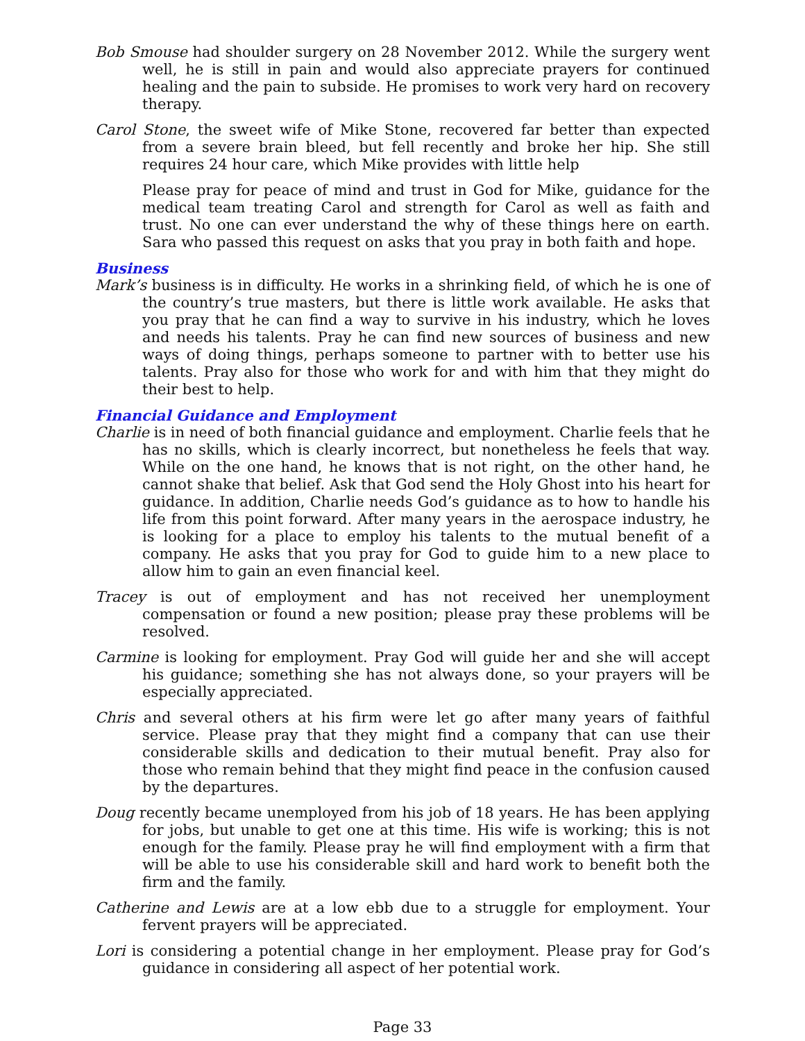Bob Smouse had shoulder surgery on 28 November 2012. While the surgery went well, he is still in pain and would also appreciate prayers for continued healing and the pain to subside. He promises to work very hard on recovery therapy.
Carol Stone, the sweet wife of Mike Stone, recovered far better than expected from a severe brain bleed, but fell recently and broke her hip. She still requires 24 hour care, which Mike provides with little help
Please pray for peace of mind and trust in God for Mike, guidance for the medical team treating Carol and strength for Carol as well as faith and trust. No one can ever understand the why of these things here on earth. Sara who passed this request on asks that you pray in both faith and hope.
Business
Mark’s business is in difficulty. He works in a shrinking field, of which he is one of the country’s true masters, but there is little work available. He asks that you pray that he can find a way to survive in his industry, which he loves and needs his talents. Pray he can find new sources of business and new ways of doing things, perhaps someone to partner with to better use his talents. Pray also for those who work for and with him that they might do their best to help.
Financial Guidance and Employment
Charlie is in need of both financial guidance and employment. Charlie feels that he has no skills, which is clearly incorrect, but nonetheless he feels that way. While on the one hand, he knows that is not right, on the other hand, he cannot shake that belief. Ask that God send the Holy Ghost into his heart for guidance. In addition, Charlie needs God’s guidance as to how to handle his life from this point forward. After many years in the aerospace industry, he is looking for a place to employ his talents to the mutual benefit of a company. He asks that you pray for God to guide him to a new place to allow him to gain an even financial keel.
Tracey is out of employment and has not received her unemployment compensation or found a new position; please pray these problems will be resolved.
Carmine is looking for employment. Pray God will guide her and she will accept his guidance; something she has not always done, so your prayers will be especially appreciated.
Chris and several others at his firm were let go after many years of faithful service. Please pray that they might find a company that can use their considerable skills and dedication to their mutual benefit. Pray also for those who remain behind that they might find peace in the confusion caused by the departures.
Doug recently became unemployed from his job of 18 years. He has been applying for jobs, but unable to get one at this time. His wife is working; this is not enough for the family. Please pray he will find employment with a firm that will be able to use his considerable skill and hard work to benefit both the firm and the family.
Catherine and Lewis are at a low ebb due to a struggle for employment. Your fervent prayers will be appreciated.
Lori is considering a potential change in her employment. Please pray for God’s guidance in considering all aspect of her potential work.
Page 33